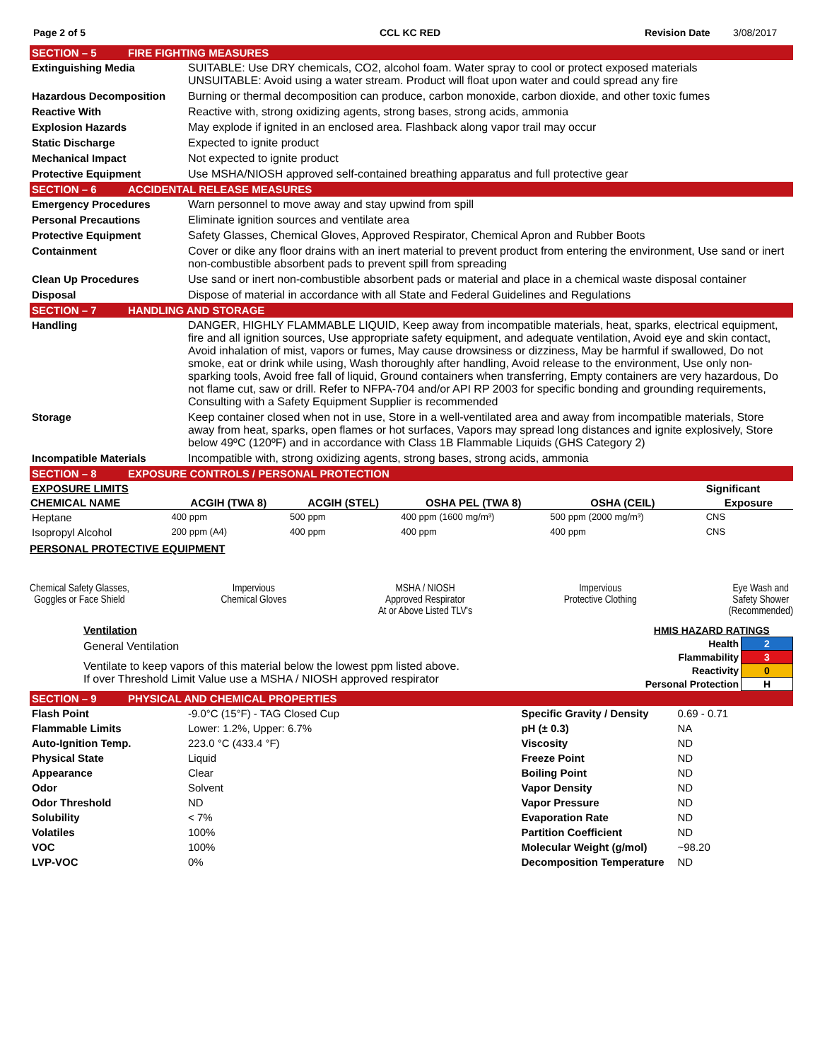Page 2 of 5 CCL KC RED Revision Date 3/08/2017
SECTION – 5 FIRE FIGHTING MEASURES
| Extinguishing Media | SUITABLE: Use DRY chemicals, CO2, alcohol foam. Water spray to cool or protect exposed materials UNSUITABLE: Avoid using a water stream. Product will float upon water and could spread any fire |
| Hazardous Decomposition | Burning or thermal decomposition can produce, carbon monoxide, carbon dioxide, and other toxic fumes |
| Reactive With | Reactive with, strong oxidizing agents, strong bases, strong acids, ammonia |
| Explosion Hazards | May explode if ignited in an enclosed area. Flashback along vapor trail may occur |
| Static Discharge | Expected to ignite product |
| Mechanical Impact | Not expected to ignite product |
| Protective Equipment | Use MSHA/NIOSH approved self-contained breathing apparatus and full protective gear |
SECTION – 6 ACCIDENTAL RELEASE MEASURES
| Emergency Procedures | Warn personnel to move away and stay upwind from spill |
| Personal Precautions | Eliminate ignition sources and ventilate area |
| Protective Equipment | Safety Glasses, Chemical Gloves, Approved Respirator, Chemical Apron and Rubber Boots |
| Containment | Cover or dike any floor drains with an inert material to prevent product from entering the environment, Use sand or inert non-combustible absorbent pads to prevent spill from spreading |
| Clean Up Procedures | Use sand or inert non-combustible absorbent pads or material and place in a chemical waste disposal container |
| Disposal | Dispose of material in accordance with all State and Federal Guidelines and Regulations |
SECTION – 7 HANDLING AND STORAGE
| Handling | DANGER, HIGHLY FLAMMABLE LIQUID, Keep away from incompatible materials, heat, sparks, electrical equipment, fire and all ignition sources, Use appropriate safety equipment, and adequate ventilation, Avoid eye and skin contact, Avoid inhalation of mist, vapors or fumes, May cause drowsiness or dizziness, May be harmful if swallowed, Do not smoke, eat or drink while using, Wash thoroughly after handling, Avoid release to the environment, Use only non-sparking tools, Avoid free fall of liquid, Ground containers when transferring, Empty containers are very hazardous, Do not flame cut, saw or drill. Refer to NFPA-704 and/or API RP 2003 for specific bonding and grounding requirements, Consulting with a Safety Equipment Supplier is recommended |
| Storage | Keep container closed when not in use, Store in a well-ventilated area and away from incompatible materials, Store away from heat, sparks, open flames or hot surfaces, Vapors may spread long distances and ignite explosively, Store below 49ºC (120ºF) and in accordance with Class 1B Flammable Liquids (GHS Category 2) |
| Incompatible Materials | Incompatible with, strong oxidizing agents, strong bases, strong acids, ammonia |
SECTION – 8 EXPOSURE CONTROLS / PERSONAL PROTECTION
| EXPOSURE LIMITS | | | | | | Significant |
| CHEMICAL NAME | ACGIH (TWA 8) | ACGIH (STEL) | OSHA PEL (TWA 8) | OSHA (CEIL) | | Exposure |
| Heptane | 400 ppm | 500 ppm | 400 ppm (1600 mg/m³) | 500 ppm (2000 mg/m³) | | CNS |
| Isopropyl Alcohol | 200 ppm (A4) | 400 ppm | 400 ppm | 400 ppm | | CNS |
PERSONAL PROTECTIVE EQUIPMENT
Chemical Safety Glasses,
Goggles or Face Shield
Impervious
Chemical Gloves
MSHA / NIOSH
Approved Respirator
At or Above Listed TLV's
Impervious
Protective Clothing
Eye Wash and
Safety Shower
(Recommended)
Ventilation
General Ventilation
Ventilate to keep vapors of this material below the lowest ppm listed above.
If over Threshold Limit Value use a MSHA / NIOSH approved respirator
| HMIS HAZARD RATINGS | |
| Health | 2 |
| Flammability | 3 |
| Reactivity | 0 |
| Personal Protection | H |
SECTION – 9 PHYSICAL AND CHEMICAL PROPERTIES
| Flash Point | -9.0°C (15°F) - TAG Closed Cup | Specific Gravity / Density | 0.69 - 0.71 |
| Flammable Limits | Lower: 1.2%, Upper: 6.7% | pH (± 0.3) | NA |
| Auto-Ignition Temp. | 223.0 °C (433.4 °F) | Viscosity | ND |
| Physical State | Liquid | Freeze Point | ND |
| Appearance | Clear | Boiling Point | ND |
| Odor | Solvent | Vapor Density | ND |
| Odor Threshold | ND | Vapor Pressure | ND |
| Solubility | < 7% | Evaporation Rate | ND |
| Volatiles | 100% | Partition Coefficient | ND |
| VOC | 100% | Molecular Weight (g/mol) | ~98.20 |
| LVP-VOC | 0% | Decomposition Temperature | ND |